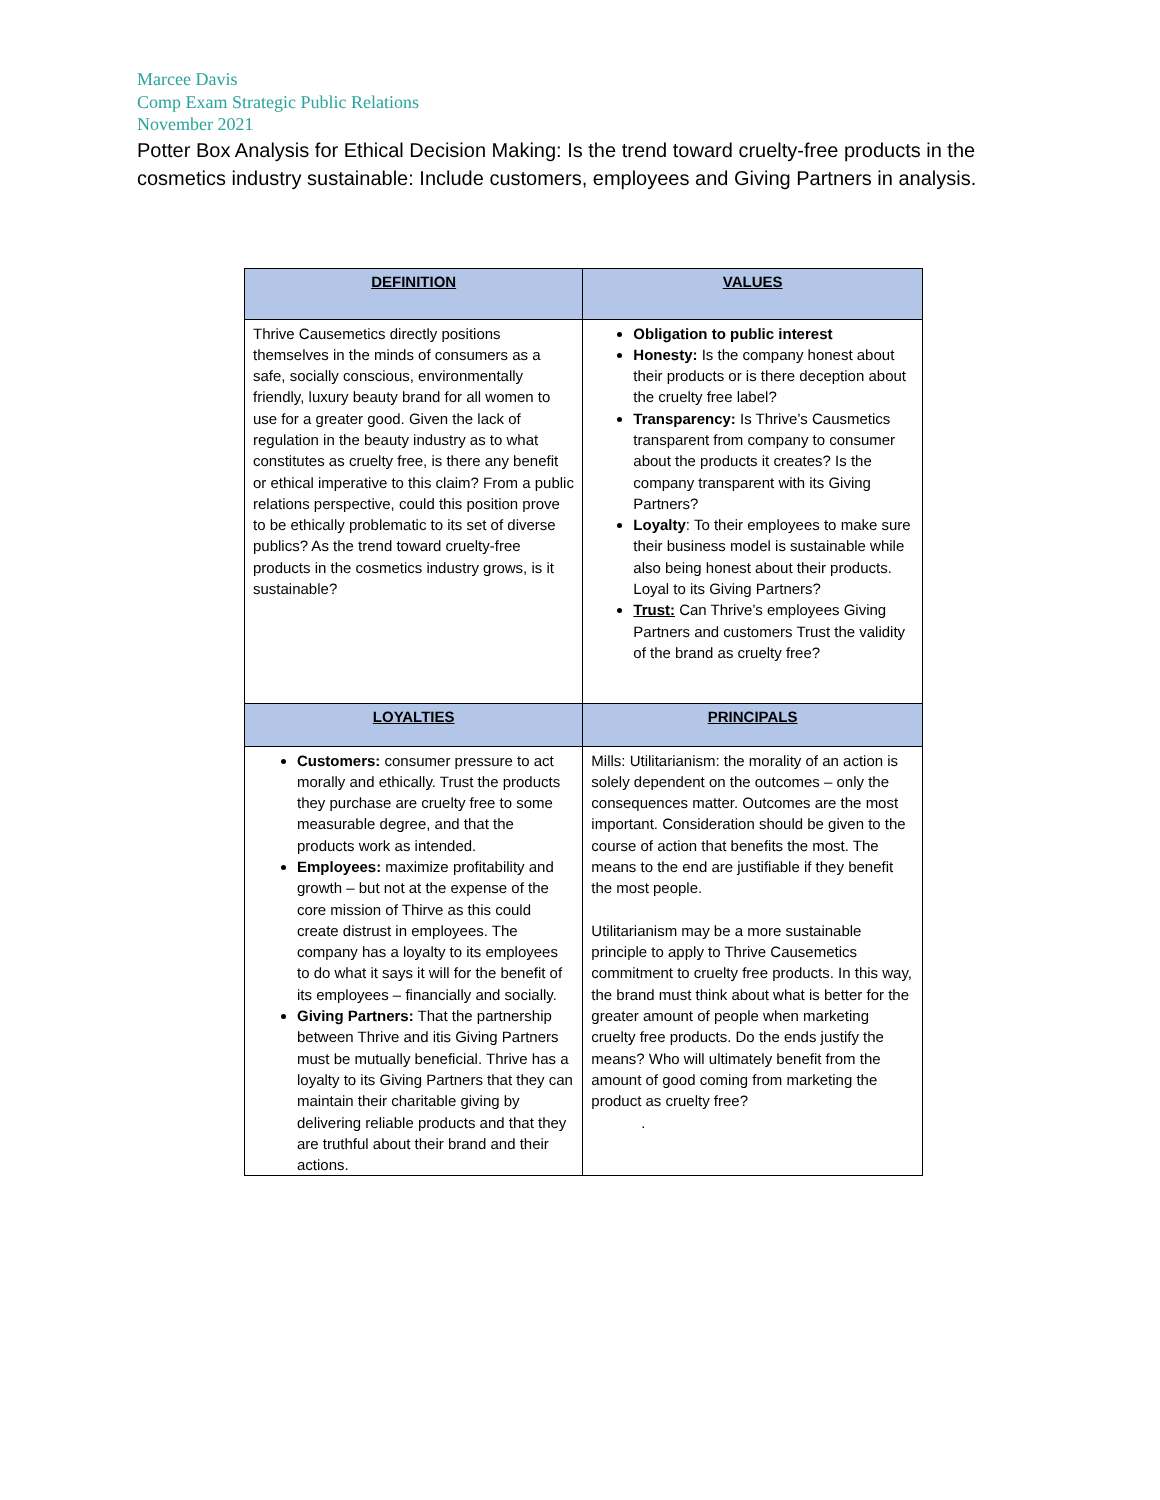Marcee Davis
Comp Exam Strategic Public Relations
November 2021
Potter Box Analysis for Ethical Decision Making: Is the trend toward cruelty-free products in the cosmetics industry sustainable: Include customers, employees and Giving Partners in analysis.
| DEFINITION | VALUES |
| --- | --- |
| Thrive Causemetics directly positions themselves in the minds of consumers as a safe, socially conscious, environmentally friendly, luxury beauty brand for all women to use for a greater good. Given the lack of regulation in the beauty industry as to what constitutes as cruelty free, is there any benefit or ethical imperative to this claim? From a public relations perspective, could this position prove to be ethically problematic to its set of diverse publics? As the trend toward cruelty-free products in the cosmetics industry grows, is it sustainable? | Obligation to public interest Honesty: Is the company honest about their products or is there deception about the cruelty free label? Transparency: Is Thrive’s Causmetics transparent from company to consumer about the products it creates? Is the company transparent with its Giving Partners? Loyalty : To their employees to make sure their business model is sustainable while also being honest about their products. Loyal to its Giving Partners? Trust: Can Thrive’s employees Giving Partners and customers Trust the validity of the brand as cruelty free? |
| LOYALTIES | PRINCIPALS |
| Customers: consumer pressure to act morally and ethically. Trust the products they purchase are cruelty free to some measurable degree, and that the products work as intended. Employees: maximize profitability and growth – but not at the expense of the core mission of Thirve as this could create distrust in employees. The company has a loyalty to its employees to do what it says it will for the benefit of its employees – financially and socially. Giving Partners: That the partnership between Thrive and itis Giving Partners must be mutually beneficial. Thrive has a loyalty to its Giving Partners that they can maintain their charitable giving by delivering reliable products and that they are truthful about their brand and their actions. | Mills: Utilitarianism: the morality of an action is solely dependent on the outcomes – only the consequences matter. Outcomes are the most important. Consideration should be given to the course of action that benefits the most. The means to the end are justifiable if they benefit the most people. Utilitarianism may be a more sustainable principle to apply to Thrive Causemetics commitment to cruelty free products. In this way, the brand must think about what is better for the greater amount of people when marketing cruelty free products. Do the ends justify the means? Who will ultimately benefit from the amount of good coming from marketing the product as cruelty free? . |